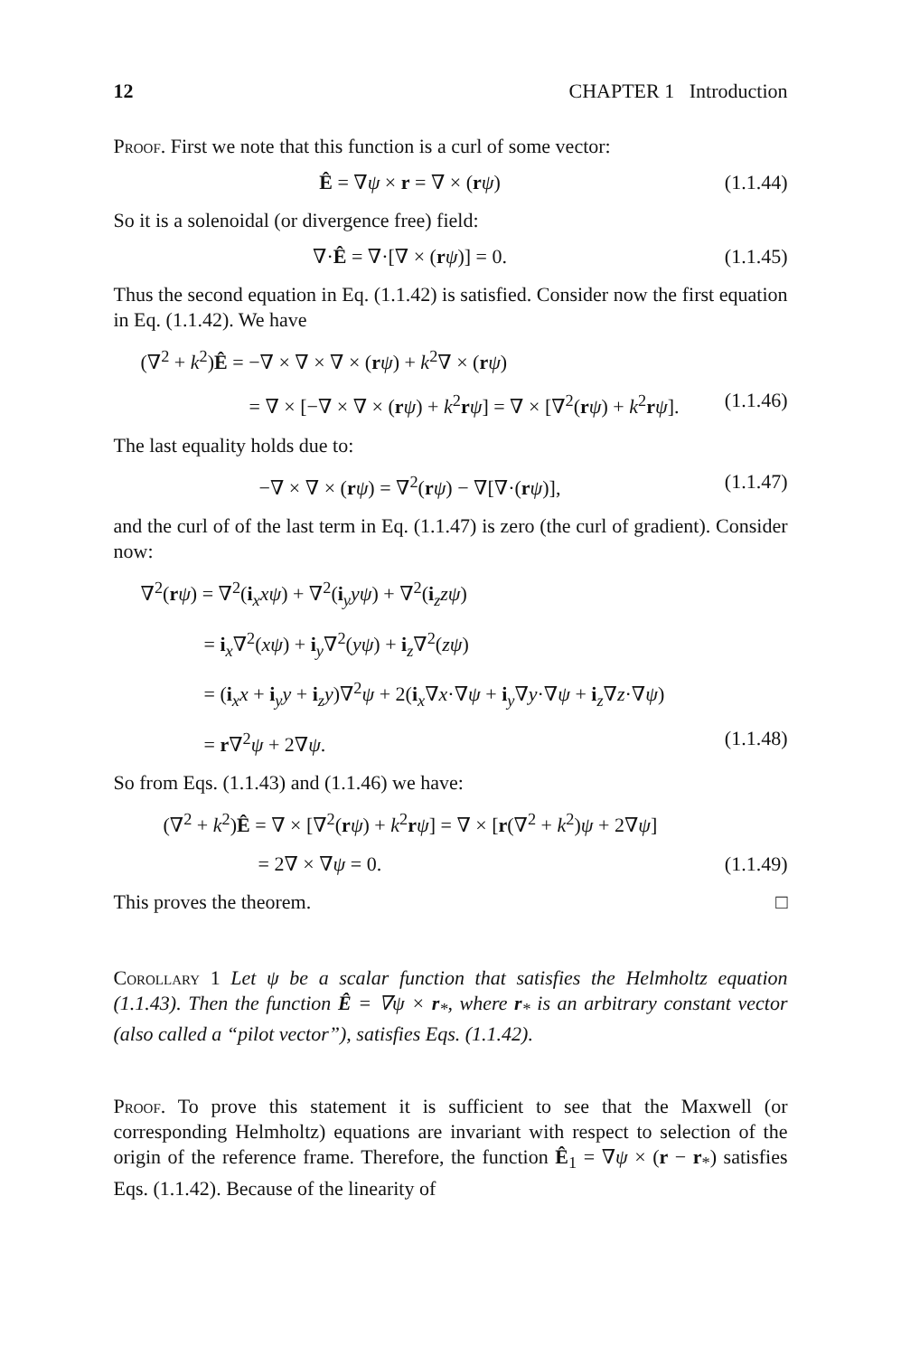12 CHAPTER 1 Introduction
Proof. First we note that this function is a curl of some vector:
Ê = ∇ψ × r = ∇ × (rψ) (1.1.44)
So it is a solenoidal (or divergence free) field:
∇·Ê = ∇·[∇ × (rψ)] = 0. (1.1.45)
Thus the second equation in Eq. (1.1.42) is satisfied. Consider now the first equation in Eq. (1.1.42). We have
(∇<sup>2</sup> + k<sup>2</sup>)Ê = −∇ × ∇ × ∇ × (rψ) + k<sup>2</sup>∇ × (rψ)
= ∇ × [−∇ × ∇ × (rψ) + k<sup>2</sup>rψ] = ∇ × [∇<sup>2</sup>(rψ) + k<sup>2</sup>rψ]. (1.1.46)
The last equality holds due to:
−∇ × ∇ × (rψ) = ∇<sup>2</sup>(rψ) − ∇[∇·(rψ)], (1.1.47)
and the curl of of the last term in Eq. (1.1.47) is zero (the curl of gradient). Consider now:
∇<sup>2</sup>(rψ) = ∇<sup>2</sup>(i<sub>x</sub>xψ) + ∇<sup>2</sup>(i<sub>y</sub>yψ) + ∇<sup>2</sup>(i<sub>z</sub>zψ)
= i<sub>x</sub>∇<sup>2</sup>(xψ) + i<sub>y</sub>∇<sup>2</sup>(yψ) + i<sub>z</sub>∇<sup>2</sup>(zψ)
= (i<sub>x</sub>x + i<sub>y</sub>y + i<sub>z</sub>y)∇<sup>2</sup>ψ + 2(i<sub>x</sub>∇x·∇ψ + i<sub>y</sub>∇y·∇ψ + i<sub>z</sub>∇z·∇ψ)
= r∇<sup>2</sup>ψ + 2∇ψ. (1.1.48)
So from Eqs. (1.1.43) and (1.1.46) we have:
(∇<sup>2</sup> + k<sup>2</sup>)Ê = ∇ × [∇<sup>2</sup>(rψ) + k<sup>2</sup>rψ] = ∇ × [r(∇<sup>2</sup> + k<sup>2</sup>)ψ + 2∇ψ]
= 2∇ × ∇ψ = 0. (1.1.49)
This proves the theorem. □
Corollary 1 Let ψ be a scalar function that satisfies the Helmholtz equation (1.1.43). Then the function Ê = ∇ψ × r<sub>*</sub>, where r<sub>*</sub> is an arbitrary constant vector (also called a “pilot vector”), satisfies Eqs. (1.1.42).
Proof. To prove this statement it is sufficient to see that the Maxwell (or corresponding Helmholtz) equations are invariant with respect to selection of the origin of the reference frame. Therefore, the function Ê<sub>1</sub> = ∇ψ × (r − r<sub>*</sub>) satisfies Eqs. (1.1.42). Because of the linearity of